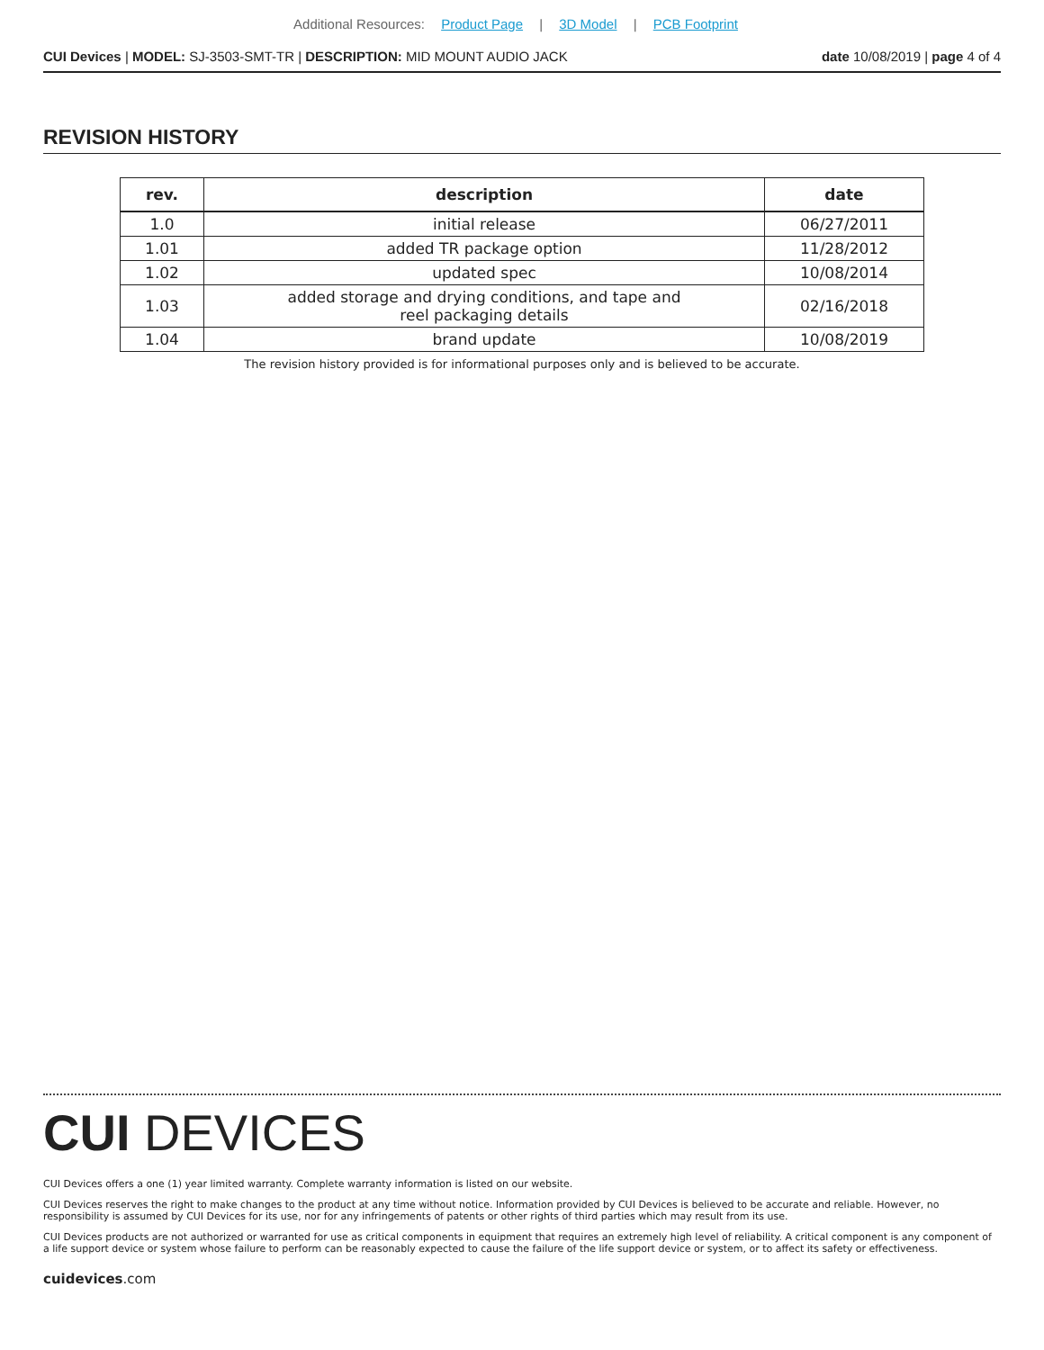Additional Resources: Product Page | 3D Model | PCB Footprint
CUI Devices | MODEL: SJ-3503-SMT-TR | DESCRIPTION: MID MOUNT AUDIO JACK
date 10/08/2019 | page 4 of 4
REVISION HISTORY
| rev. | description | date |
| --- | --- | --- |
| 1.0 | initial release | 06/27/2011 |
| 1.01 | added TR package option | 11/28/2012 |
| 1.02 | updated spec | 10/08/2014 |
| 1.03 | added storage and drying conditions, and tape and reel packaging details | 02/16/2018 |
| 1.04 | brand update | 10/08/2019 |
The revision history provided is for informational purposes only and is believed to be accurate.
CUI DEVICES
CUI Devices offers a one (1) year limited warranty. Complete warranty information is listed on our website.
CUI Devices reserves the right to make changes to the product at any time without notice. Information provided by CUI Devices is believed to be accurate and reliable. However, no responsibility is assumed by CUI Devices for its use, nor for any infringements of patents or other rights of third parties which may result from its use.
CUI Devices products are not authorized or warranted for use as critical components in equipment that requires an extremely high level of reliability. A critical component is any component of a life support device or system whose failure to perform can be reasonably expected to cause the failure of the life support device or system, or to affect its safety or effectiveness.
cuidevices.com